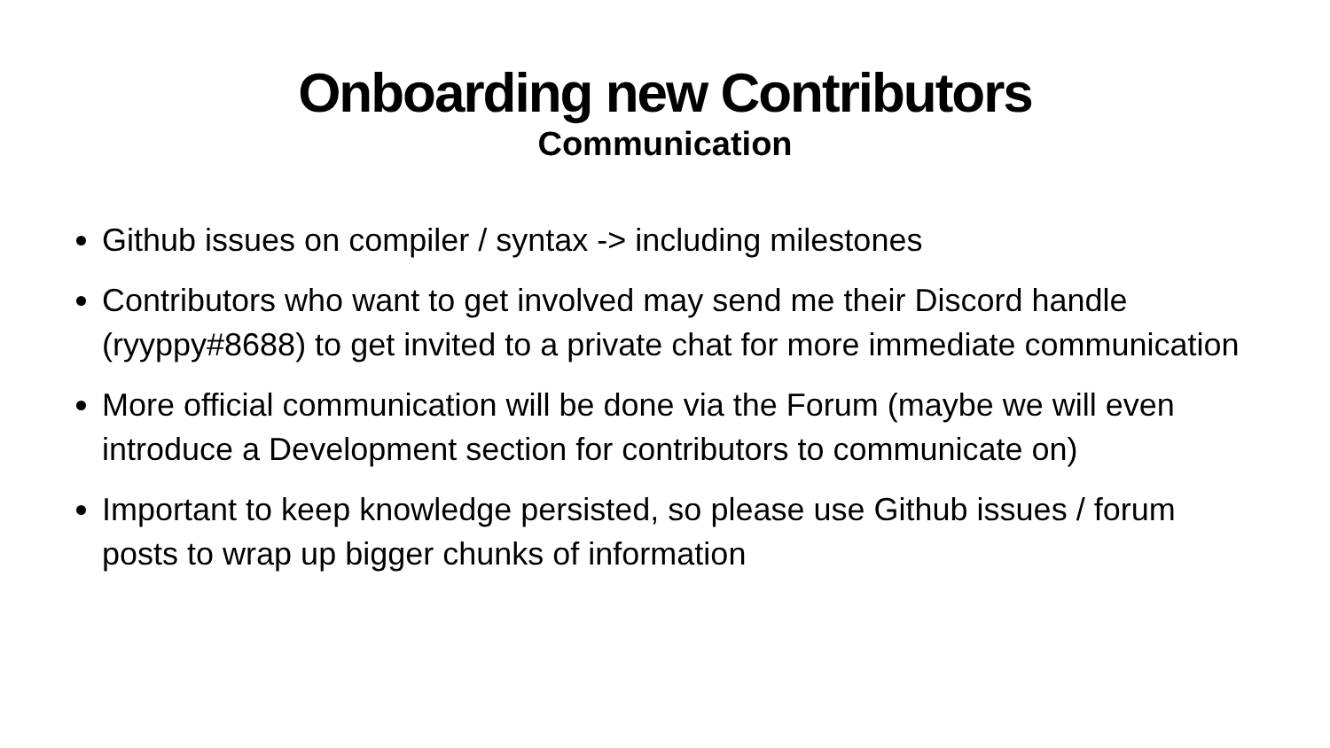Onboarding new Contributors
Communication
Github issues on compiler / syntax -> including milestones
Contributors who want to get involved may send me their Discord handle (ryyppy#8688) to get invited to a private chat for more immediate communication
More official communication will be done via the Forum (maybe we will even introduce a Development section for contributors to communicate on)
Important to keep knowledge persisted, so please use Github issues / forum posts to wrap up bigger chunks of information